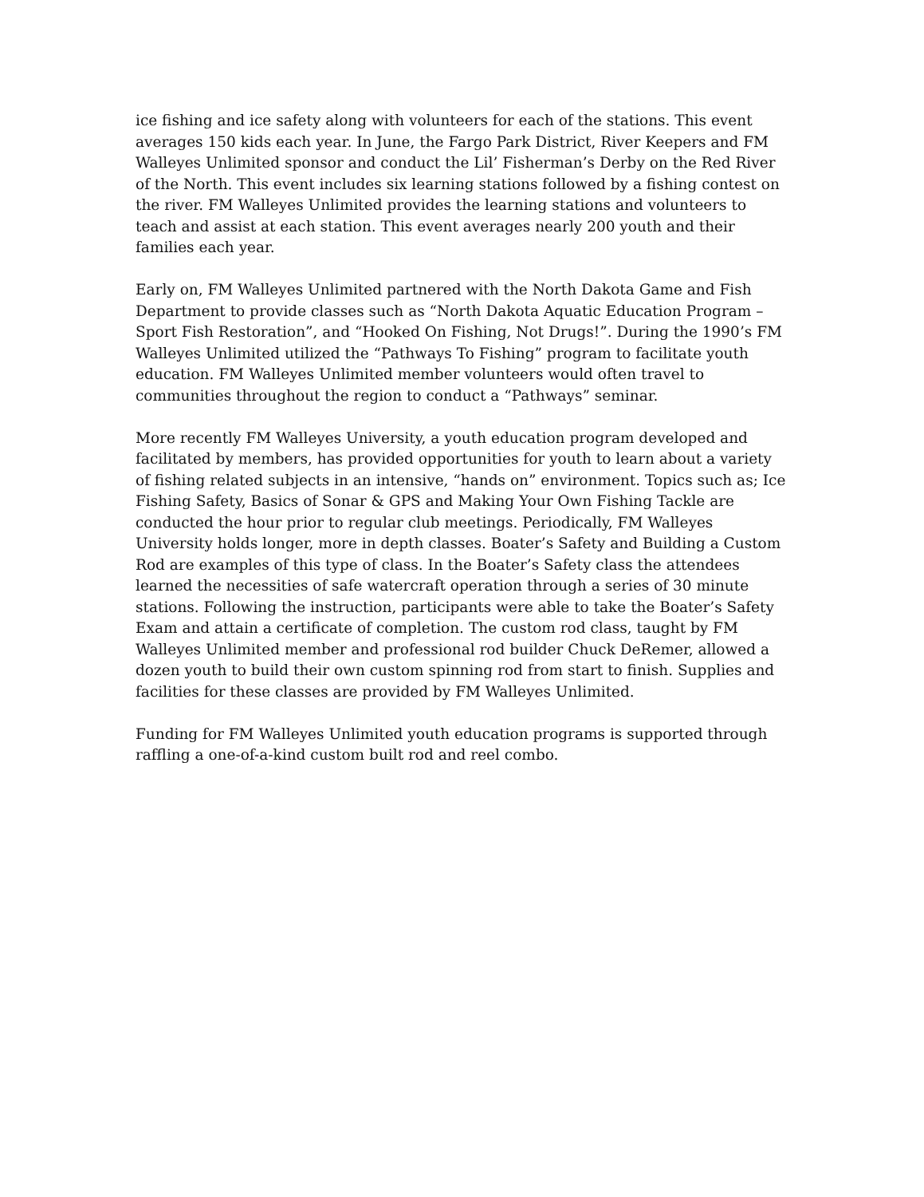ice fishing and ice safety along with volunteers for each of the stations. This event averages 150 kids each year. In June, the Fargo Park District, River Keepers and FM Walleyes Unlimited sponsor and conduct the Lil’ Fisherman’s Derby on the Red River of the North. This event includes six learning stations followed by a fishing contest on the river. FM Walleyes Unlimited provides the learning stations and volunteers to teach and assist at each station. This event averages nearly 200 youth and their families each year.
Early on, FM Walleyes Unlimited partnered with the North Dakota Game and Fish Department to provide classes such as “North Dakota Aquatic Education Program – Sport Fish Restoration”, and “Hooked On Fishing, Not Drugs!”. During the 1990’s FM Walleyes Unlimited utilized the “Pathways To Fishing” program to facilitate youth education. FM Walleyes Unlimited member volunteers would often travel to communities throughout the region to conduct a “Pathways” seminar.
More recently FM Walleyes University, a youth education program developed and facilitated by members, has provided opportunities for youth to learn about a variety of fishing related subjects in an intensive, “hands on” environment. Topics such as; Ice Fishing Safety, Basics of Sonar & GPS and Making Your Own Fishing Tackle are conducted the hour prior to regular club meetings. Periodically, FM Walleyes University holds longer, more in depth classes. Boater’s Safety and Building a Custom Rod are examples of this type of class. In the Boater’s Safety class the attendees learned the necessities of safe watercraft operation through a series of 30 minute stations. Following the instruction, participants were able to take the Boater’s Safety Exam and attain a certificate of completion. The custom rod class, taught by FM Walleyes Unlimited member and professional rod builder Chuck DeRemer, allowed a dozen youth to build their own custom spinning rod from start to finish. Supplies and facilities for these classes are provided by FM Walleyes Unlimited.
Funding for FM Walleyes Unlimited youth education programs is supported through raffling a one-of-a-kind custom built rod and reel combo.